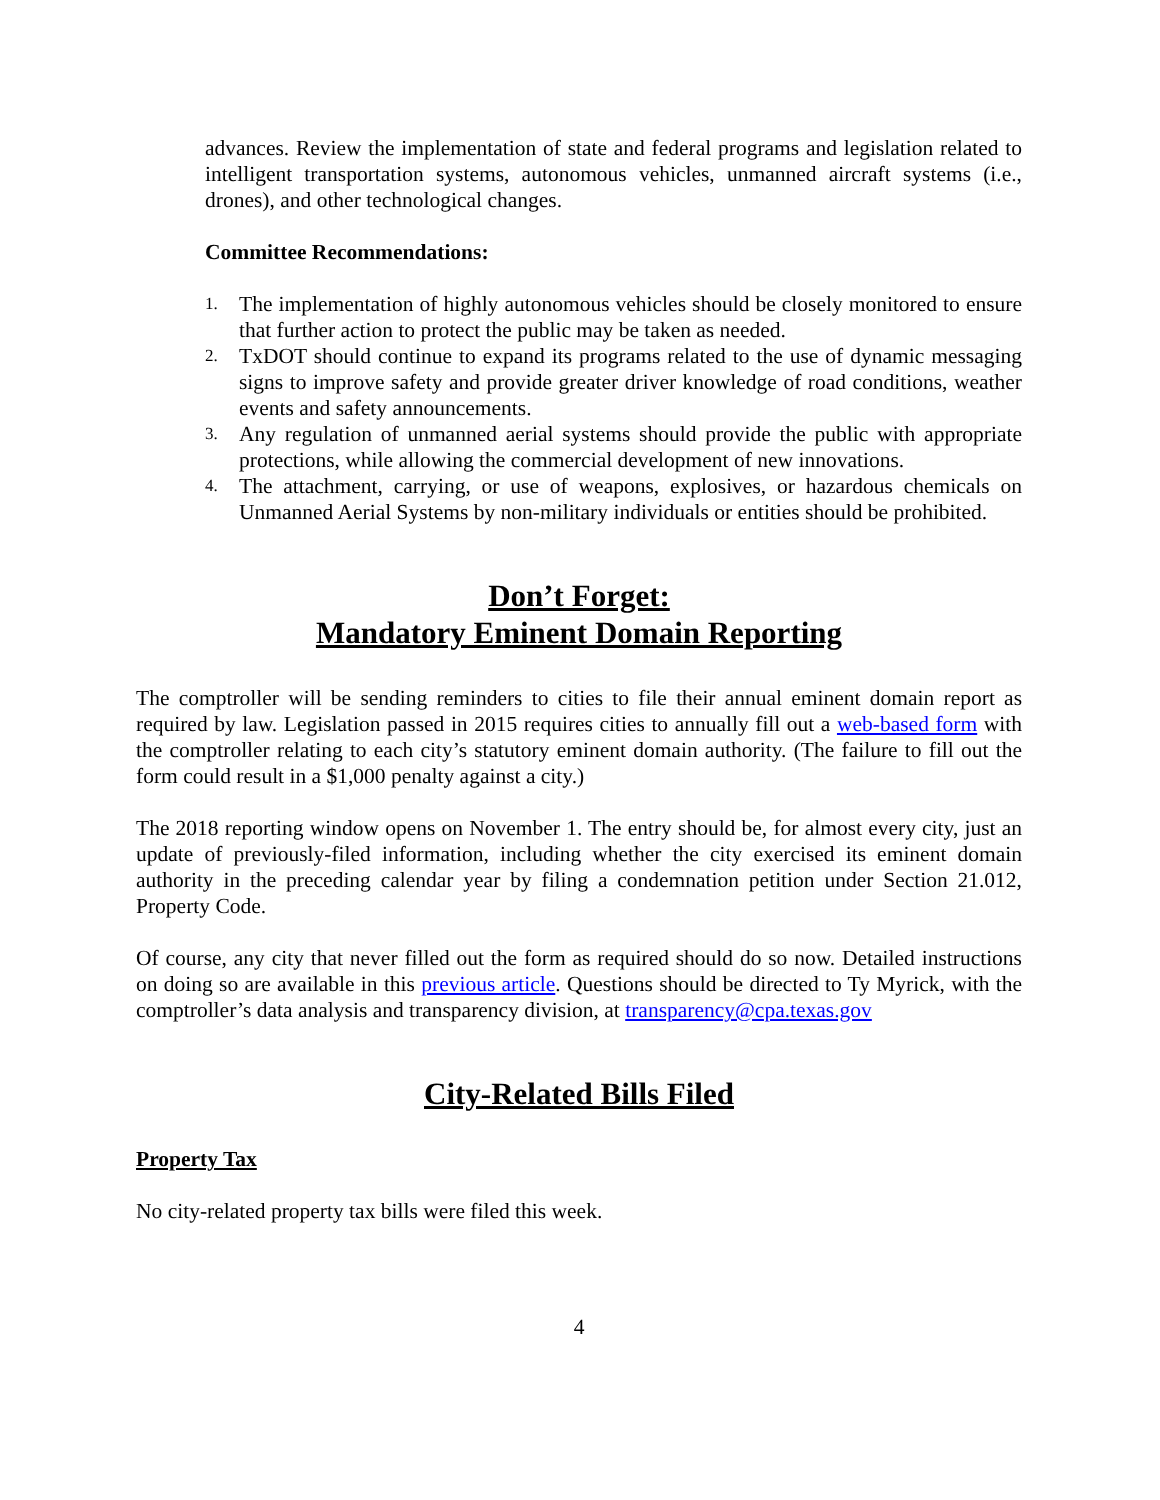advances. Review the implementation of state and federal programs and legislation related to intelligent transportation systems, autonomous vehicles, unmanned aircraft systems (i.e., drones), and other technological changes.
Committee Recommendations:
1. The implementation of highly autonomous vehicles should be closely monitored to ensure that further action to protect the public may be taken as needed.
2. TxDOT should continue to expand its programs related to the use of dynamic messaging signs to improve safety and provide greater driver knowledge of road conditions, weather events and safety announcements.
3. Any regulation of unmanned aerial systems should provide the public with appropriate protections, while allowing the commercial development of new innovations.
4. The attachment, carrying, or use of weapons, explosives, or hazardous chemicals on Unmanned Aerial Systems by non-military individuals or entities should be prohibited.
Don’t Forget:
Mandatory Eminent Domain Reporting
The comptroller will be sending reminders to cities to file their annual eminent domain report as required by law. Legislation passed in 2015 requires cities to annually fill out a web-based form with the comptroller relating to each city’s statutory eminent domain authority. (The failure to fill out the form could result in a $1,000 penalty against a city.)
The 2018 reporting window opens on November 1. The entry should be, for almost every city, just an update of previously-filed information, including whether the city exercised its eminent domain authority in the preceding calendar year by filing a condemnation petition under Section 21.012, Property Code.
Of course, any city that never filled out the form as required should do so now. Detailed instructions on doing so are available in this previous article. Questions should be directed to Ty Myrick, with the comptroller’s data analysis and transparency division, at transparency@cpa.texas.gov
City-Related Bills Filed
Property Tax
No city-related property tax bills were filed this week.
4